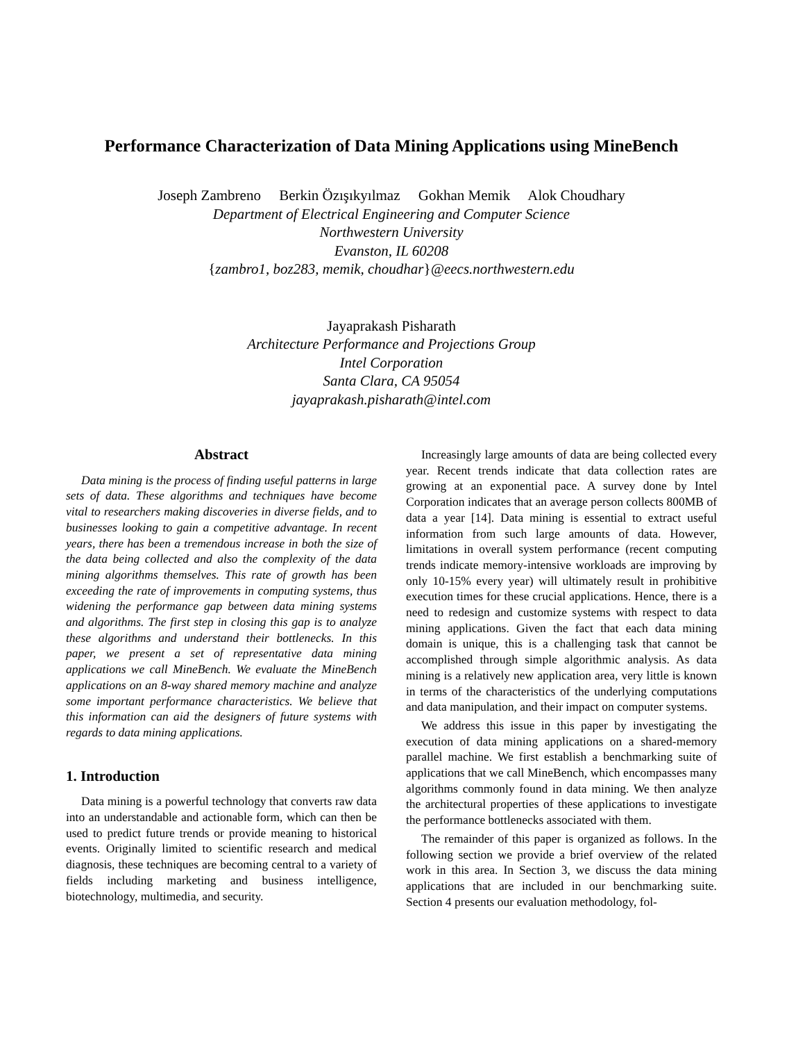Performance Characterization of Data Mining Applications using MineBench
Joseph Zambreno Berkin Özışıkyılmaz Gokhan Memik Alok Choudhary
Department of Electrical Engineering and Computer Science
Northwestern University
Evanston, IL 60208
{zambro1, boz283, memik, choudhar}@eecs.northwestern.edu
Jayaprakash Pisharath
Architecture Performance and Projections Group
Intel Corporation
Santa Clara, CA 95054
jayaprakash.pisharath@intel.com
Abstract
Data mining is the process of finding useful patterns in large sets of data. These algorithms and techniques have become vital to researchers making discoveries in diverse fields, and to businesses looking to gain a competitive advantage. In recent years, there has been a tremendous increase in both the size of the data being collected and also the complexity of the data mining algorithms themselves. This rate of growth has been exceeding the rate of improvements in computing systems, thus widening the performance gap between data mining systems and algorithms. The first step in closing this gap is to analyze these algorithms and understand their bottlenecks. In this paper, we present a set of representative data mining applications we call MineBench. We evaluate the MineBench applications on an 8-way shared memory machine and analyze some important performance characteristics. We believe that this information can aid the designers of future systems with regards to data mining applications.
1. Introduction
Data mining is a powerful technology that converts raw data into an understandable and actionable form, which can then be used to predict future trends or provide meaning to historical events. Originally limited to scientific research and medical diagnosis, these techniques are becoming central to a variety of fields including marketing and business intelligence, biotechnology, multimedia, and security.
Increasingly large amounts of data are being collected every year. Recent trends indicate that data collection rates are growing at an exponential pace. A survey done by Intel Corporation indicates that an average person collects 800MB of data a year [14]. Data mining is essential to extract useful information from such large amounts of data. However, limitations in overall system performance (recent computing trends indicate memory-intensive workloads are improving by only 10-15% every year) will ultimately result in prohibitive execution times for these crucial applications. Hence, there is a need to redesign and customize systems with respect to data mining applications. Given the fact that each data mining domain is unique, this is a challenging task that cannot be accomplished through simple algorithmic analysis. As data mining is a relatively new application area, very little is known in terms of the characteristics of the underlying computations and data manipulation, and their impact on computer systems.
We address this issue in this paper by investigating the execution of data mining applications on a shared-memory parallel machine. We first establish a benchmarking suite of applications that we call MineBench, which encompasses many algorithms commonly found in data mining. We then analyze the architectural properties of these applications to investigate the performance bottlenecks associated with them.
The remainder of this paper is organized as follows. In the following section we provide a brief overview of the related work in this area. In Section 3, we discuss the data mining applications that are included in our benchmarking suite. Section 4 presents our evaluation methodology, fol-